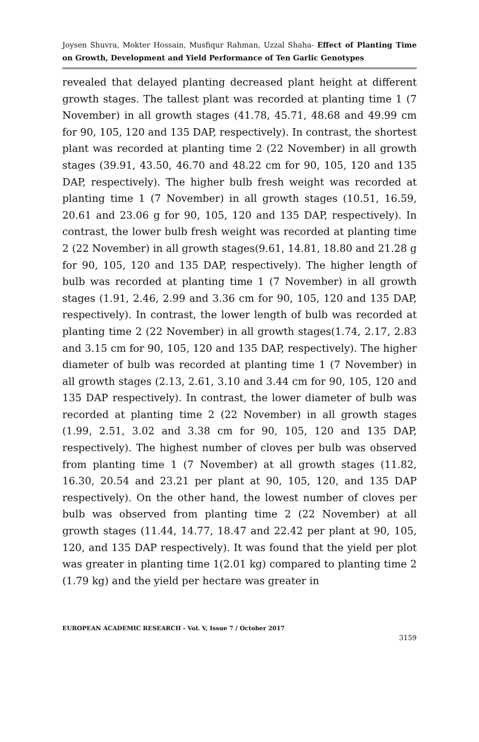Joysen Shuvra, Mokter Hossain, Musfiqur Rahman, Uzzal Shaha- Effect of Planting Time on Growth, Development and Yield Performance of Ten Garlic Genotypes
revealed that delayed planting decreased plant height at different growth stages. The tallest plant was recorded at planting time 1 (7 November) in all growth stages (41.78, 45.71, 48.68 and 49.99 cm for 90, 105, 120 and 135 DAP, respectively). In contrast, the shortest plant was recorded at planting time 2 (22 November) in all growth stages (39.91, 43.50, 46.70 and 48.22 cm for 90, 105, 120 and 135 DAP, respectively). The higher bulb fresh weight was recorded at planting time 1 (7 November) in all growth stages (10.51, 16.59, 20.61 and 23.06 g for 90, 105, 120 and 135 DAP, respectively). In contrast, the lower bulb fresh weight was recorded at planting time 2 (22 November) in all growth stages(9.61, 14.81, 18.80 and 21.28 g for 90, 105, 120 and 135 DAP, respectively). The higher length of bulb was recorded at planting time 1 (7 November) in all growth stages (1.91, 2.46, 2.99 and 3.36 cm for 90, 105, 120 and 135 DAP, respectively). In contrast, the lower length of bulb was recorded at planting time 2 (22 November) in all growth stages(1.74, 2.17, 2.83 and 3.15 cm for 90, 105, 120 and 135 DAP, respectively). The higher diameter of bulb was recorded at planting time 1 (7 November) in all growth stages (2.13, 2.61, 3.10 and 3.44 cm for 90, 105, 120 and 135 DAP respectively). In contrast, the lower diameter of bulb was recorded at planting time 2 (22 November) in all growth stages (1.99, 2.51, 3.02 and 3.38 cm for 90, 105, 120 and 135 DAP, respectively). The highest number of cloves per bulb was observed from planting time 1 (7 November) at all growth stages (11.82, 16.30, 20.54 and 23.21 per plant at 90, 105, 120, and 135 DAP respectively). On the other hand, the lowest number of cloves per bulb was observed from planting time 2 (22 November) at all growth stages (11.44, 14.77, 18.47 and 22.42 per plant at 90, 105, 120, and 135 DAP respectively). It was found that the yield per plot was greater in planting time 1(2.01 kg) compared to planting time 2 (1.79 kg) and the yield per hectare was greater in
EUROPEAN ACADEMIC RESEARCH - Vol. V, Issue 7 / October 2017
3159